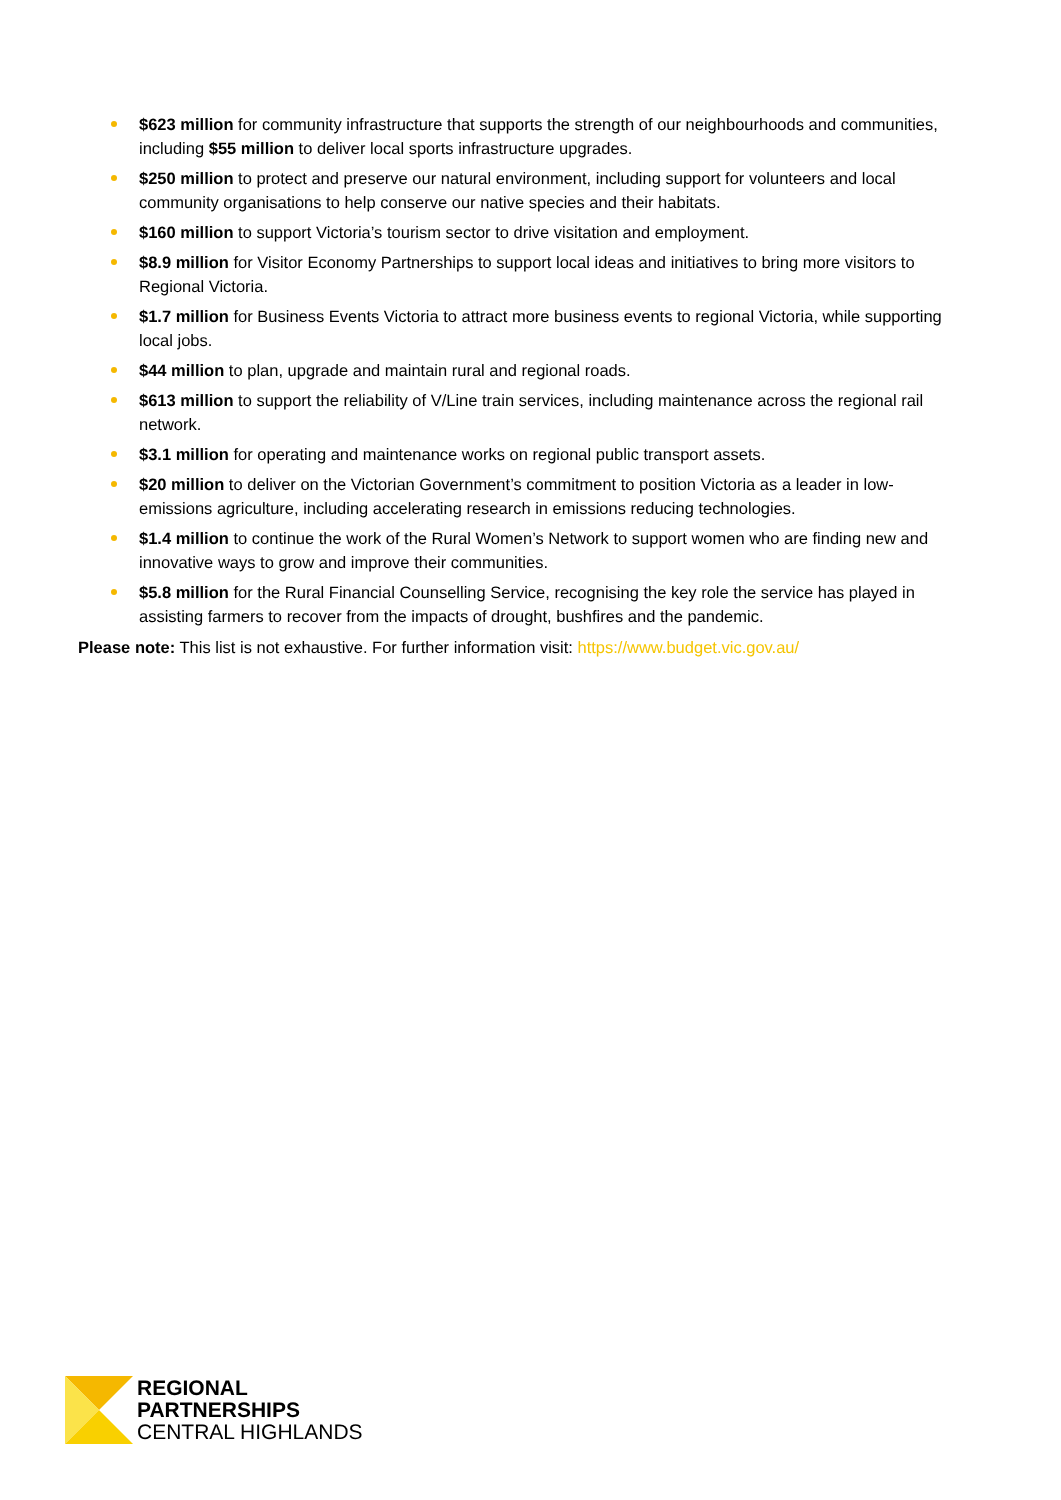$623 million for community infrastructure that supports the strength of our neighbourhoods and communities, including $55 million to deliver local sports infrastructure upgrades.
$250 million to protect and preserve our natural environment, including support for volunteers and local community organisations to help conserve our native species and their habitats.
$160 million to support Victoria’s tourism sector to drive visitation and employment.
$8.9 million for Visitor Economy Partnerships to support local ideas and initiatives to bring more visitors to Regional Victoria.
$1.7 million for Business Events Victoria to attract more business events to regional Victoria, while supporting local jobs.
$44 million to plan, upgrade and maintain rural and regional roads.
$613 million to support the reliability of V/Line train services, including maintenance across the regional rail network.
$3.1 million for operating and maintenance works on regional public transport assets.
$20 million to deliver on the Victorian Government’s commitment to position Victoria as a leader in low-emissions agriculture, including accelerating research in emissions reducing technologies.
$1.4 million to continue the work of the Rural Women’s Network to support women who are finding new and innovative ways to grow and improve their communities.
$5.8 million for the Rural Financial Counselling Service, recognising the key role the service has played in assisting farmers to recover from the impacts of drought, bushfires and the pandemic.
Please note: This list is not exhaustive. For further information visit: https://www.budget.vic.gov.au/
REGIONAL
PARTNERSHIPS
CENTRAL HIGHLANDS